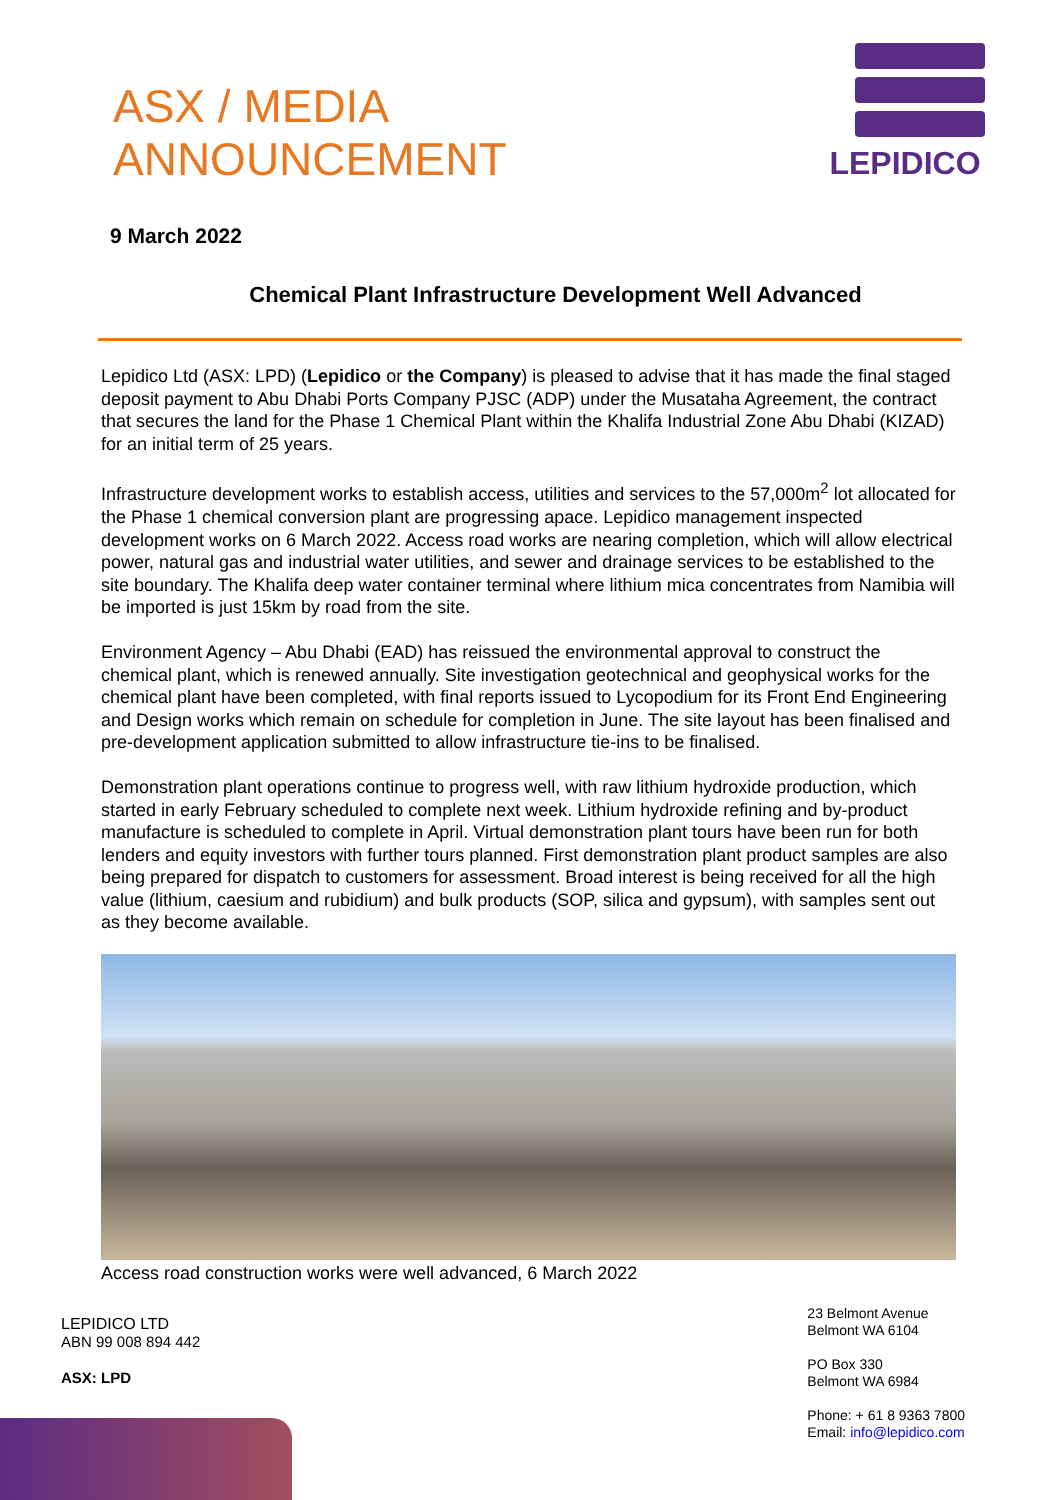ASX / MEDIA
ANNOUNCEMENT
LEPIDICO
9 March 2022
Chemical Plant Infrastructure Development Well Advanced
Lepidico Ltd (ASX: LPD) (Lepidico or the Company) is pleased to advise that it has made the final staged deposit payment to Abu Dhabi Ports Company PJSC (ADP) under the Musataha Agreement, the contract that secures the land for the Phase 1 Chemical Plant within the Khalifa Industrial Zone Abu Dhabi (KIZAD) for an initial term of 25 years.
Infrastructure development works to establish access, utilities and services to the 57,000m<sup>2</sup> lot allocated for the Phase 1 chemical conversion plant are progressing apace. Lepidico management inspected development works on 6 March 2022. Access road works are nearing completion, which will allow electrical power, natural gas and industrial water utilities, and sewer and drainage services to be established to the site boundary. The Khalifa deep water container terminal where lithium mica concentrates from Namibia will be imported is just 15km by road from the site.
Environment Agency – Abu Dhabi (EAD) has reissued the environmental approval to construct the chemical plant, which is renewed annually. Site investigation geotechnical and geophysical works for the chemical plant have been completed, with final reports issued to Lycopodium for its Front End Engineering and Design works which remain on schedule for completion in June. The site layout has been finalised and pre-development application submitted to allow infrastructure tie-ins to be finalised.
Demonstration plant operations continue to progress well, with raw lithium hydroxide production, which started in early February scheduled to complete next week. Lithium hydroxide refining and by-product manufacture is scheduled to complete in April. Virtual demonstration plant tours have been run for both lenders and equity investors with further tours planned. First demonstration plant product samples are also being prepared for dispatch to customers for assessment. Broad interest is being received for all the high value (lithium, caesium and rubidium) and bulk products (SOP, silica and gypsum), with samples sent out as they become available.
Access road construction works were well advanced, 6 March 2022
LEPIDICO LTD
ABN 99 008 894 442
ASX: LPD
23 Belmont Avenue
Belmont WA 6104
PO Box 330
Belmont WA 6984
Phone: + 61 8 9363 7800
Email: info@lepidico.com